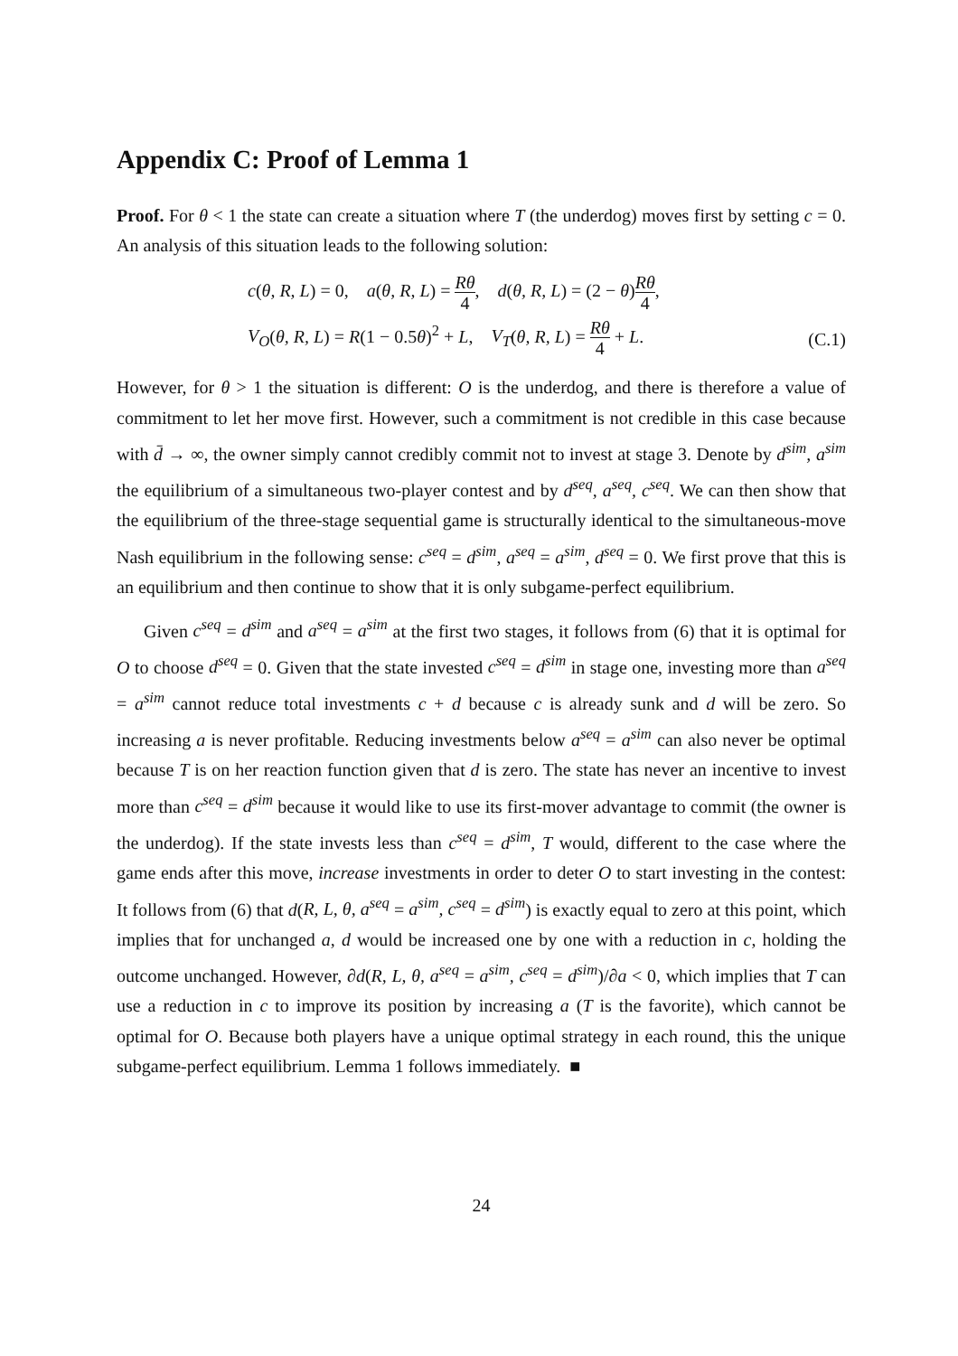Appendix C: Proof of Lemma 1
Proof. For θ < 1 the state can create a situation where T (the underdog) moves first by setting c = 0. An analysis of this situation leads to the following solution:
c(θ, R, L) = 0, a(θ, R, L) = Rθ 4, d(θ, R, L) = (2 − θ)Rθ 4,
V<sub>O</sub>(θ, R, L) = R(1 − 0.5θ)<sup>2</sup> + L, V<sub>T</sub>(θ, R, L) = Rθ 4 + L.
(C.1)
However, for θ > 1 the situation is different: O is the underdog, and there is therefore a value of commitment to let her move first. However, such a commitment is not credible in this case because with d̄ → ∞, the owner simply cannot credibly commit not to invest at stage 3. Denote by d<sup>sim</sup>, a<sup>sim</sup> the equilibrium of a simultaneous two-player contest and by d<sup>seq</sup>, a<sup>seq</sup>, c<sup>seq</sup>. We can then show that the equilibrium of the three-stage sequential game is structurally identical to the simultaneous-move Nash equilibrium in the following sense: c<sup>seq</sup> = d<sup>sim</sup>, a<sup>seq</sup> = a<sup>sim</sup>, d<sup>seq</sup> = 0. We first prove that this is an equilibrium and then continue to show that it is only subgame-perfect equilibrium.
Given c<sup>seq</sup> = d<sup>sim</sup> and a<sup>seq</sup> = a<sup>sim</sup> at the first two stages, it follows from (6) that it is optimal for O to choose d<sup>seq</sup> = 0. Given that the state invested c<sup>seq</sup> = d<sup>sim</sup> in stage one, investing more than a<sup>seq</sup> = a<sup>sim</sup> cannot reduce total investments c + d because c is already sunk and d will be zero. So increasing a is never profitable. Reducing investments below a<sup>seq</sup> = a<sup>sim</sup> can also never be optimal because T is on her reaction function given that d is zero. The state has never an incentive to invest more than c<sup>seq</sup> = d<sup>sim</sup> because it would like to use its first-mover advantage to commit (the owner is the underdog). If the state invests less than c<sup>seq</sup> = d<sup>sim</sup>, T would, different to the case where the game ends after this move, increase investments in order to deter O to start investing in the contest: It follows from (6) that d(R, L, θ, a<sup>seq</sup> = a<sup>sim</sup>, c<sup>seq</sup> = d<sup>sim</sup>) is exactly equal to zero at this point, which implies that for unchanged a, d would be increased one by one with a reduction in c, holding the outcome unchanged. However, ∂d(R, L, θ, a<sup>seq</sup> = a<sup>sim</sup>, c<sup>seq</sup> = d<sup>sim</sup>)/∂a < 0, which implies that T can use a reduction in c to improve its position by increasing a (T is the favorite), which cannot be optimal for O. Because both players have a unique optimal strategy in each round, this the unique subgame-perfect equilibrium. Lemma 1 follows immediately. ■
24